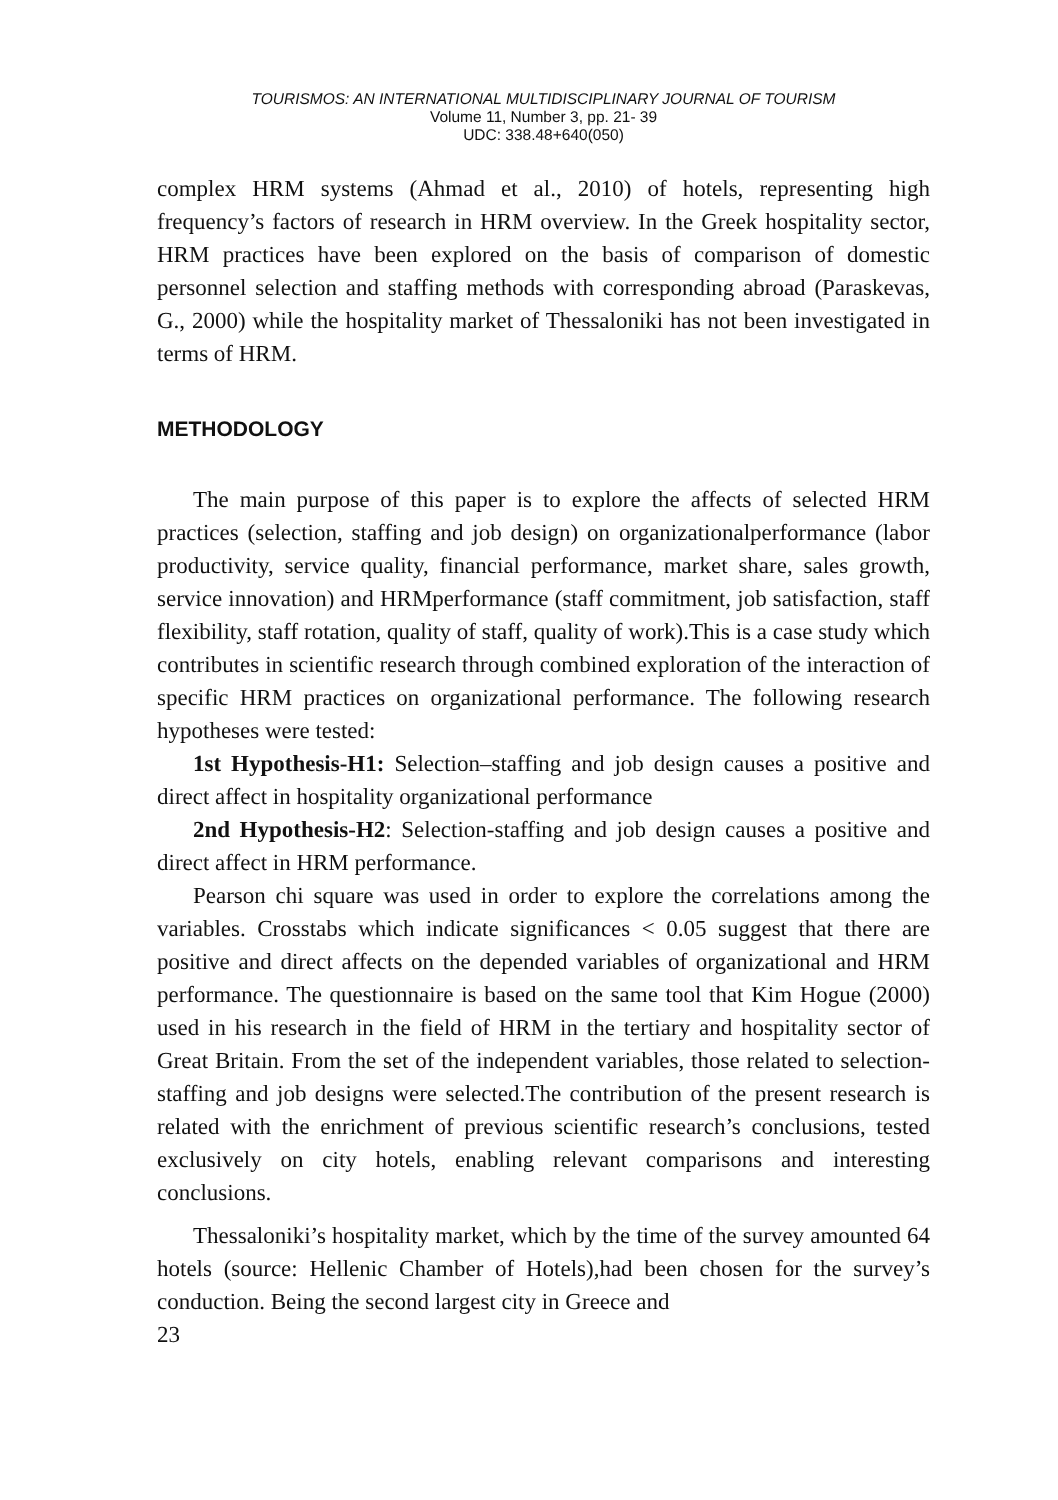TOURISMOS: AN INTERNATIONAL MULTIDISCIPLINARY JOURNAL OF TOURISM
Volume 11, Number 3, pp. 21- 39
UDC: 338.48+640(050)
complex HRM systems (Ahmad et al., 2010) of hotels, representing high frequency’s factors of research in HRM overview. In the Greek hospitality sector, HRM practices have been explored on the basis of comparison of domestic personnel selection and staffing methods with corresponding abroad (Paraskevas, G., 2000) while the hospitality market of Thessaloniki has not been investigated in terms of HRM.
METHODOLOGY
The main purpose of this paper is to explore the affects of selected HRM practices (selection, staffing and job design) on organizationalperformance (labor productivity, service quality, financial performance, market share, sales growth, service innovation) and HRMperformance (staff commitment, job satisfaction, staff flexibility, staff rotation, quality of staff, quality of work).This is a case study which contributes in scientific research through combined exploration of the interaction of specific HRM practices on organizational performance. The following research hypotheses were tested:
1st Hypothesis-H1: Selection–staffing and job design causes a positive and direct affect in hospitality organizational performance
2nd Hypothesis-H2: Selection-staffing and job design causes a positive and direct affect in HRM performance.
Pearson chi square was used in order to explore the correlations among the variables. Crosstabs which indicate significances < 0.05 suggest that there are positive and direct affects on the depended variables of organizational and HRM performance. The questionnaire is based on the same tool that Kim Hogue (2000) used in his research in the field of HRM in the tertiary and hospitality sector of Great Britain. From the set of the independent variables, those related to selection-staffing and job designs were selected.The contribution of the present research is related with the enrichment of previous scientific research’s conclusions, tested exclusively on city hotels, enabling relevant comparisons and interesting conclusions.
Thessaloniki’s hospitality market, which by the time of the survey amounted 64 hotels (source: Hellenic Chamber of Hotels),had been chosen for the survey’s conduction. Being the second largest city in Greece and
23